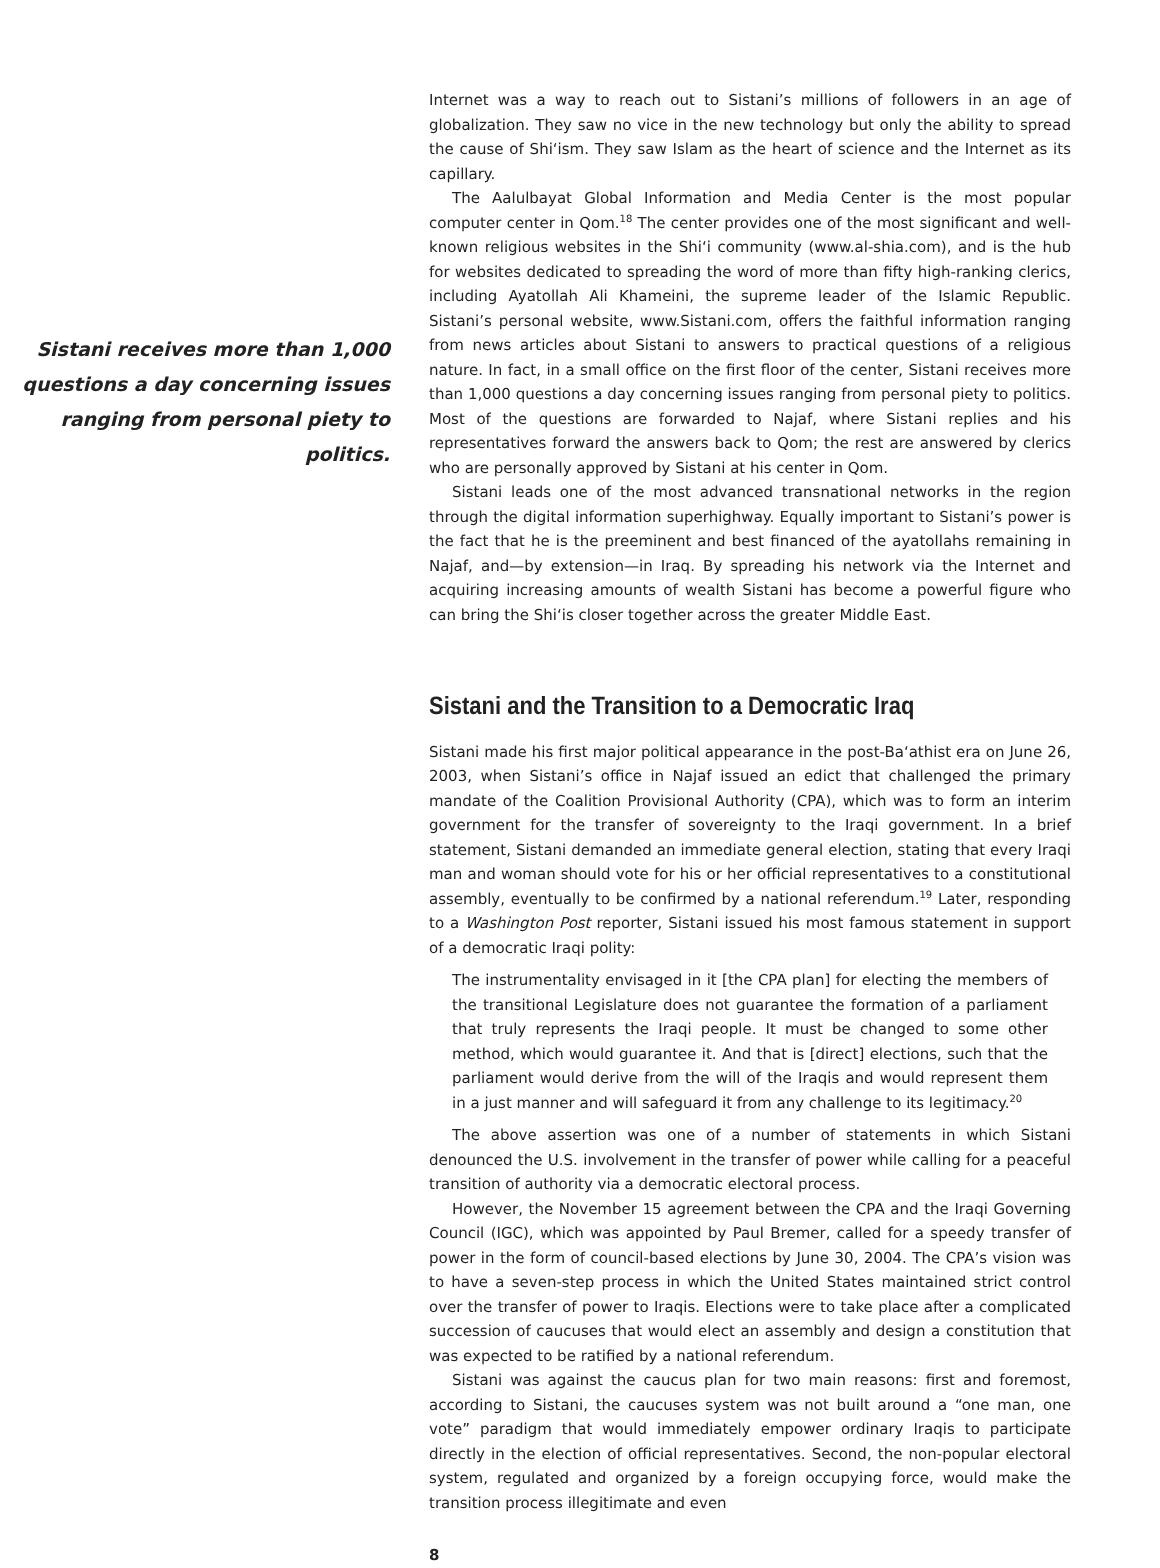Sistani receives more than 1,000
questions a day concerning issues
ranging from personal piety to politics.
Internet was a way to reach out to Sistani’s millions of followers in an age of globalization. They saw no vice in the new technology but only the ability to spread the cause of Shi‘ism. They saw Islam as the heart of science and the Internet as its capillary.
The Aalulbayat Global Information and Media Center is the most popular computer center in Qom.<sup>18</sup> The center provides one of the most significant and well-known religious websites in the Shi‘i community (www.al-shia.com), and is the hub for websites dedicated to spreading the word of more than fifty high-ranking clerics, including Ayatollah Ali Khameini, the supreme leader of the Islamic Republic. Sistani’s personal website, www.Sistani.com, offers the faithful information ranging from news articles about Sistani to answers to practical questions of a religious nature. In fact, in a small office on the first floor of the center, Sistani receives more than 1,000 questions a day concerning issues ranging from personal piety to politics. Most of the questions are forwarded to Najaf, where Sistani replies and his representatives forward the answers back to Qom; the rest are answered by clerics who are personally approved by Sistani at his center in Qom.
Sistani leads one of the most advanced transnational networks in the region through the digital information superhighway. Equally important to Sistani’s power is the fact that he is the preeminent and best financed of the ayatollahs remaining in Najaf, and—by extension—in Iraq. By spreading his network via the Internet and acquiring increasing amounts of wealth Sistani has become a powerful figure who can bring the Shi‘is closer together across the greater Middle East.
Sistani and the Transition to a Democratic Iraq
Sistani made his first major political appearance in the post-Ba‘athist era on June 26, 2003, when Sistani’s office in Najaf issued an edict that challenged the primary mandate of the Coalition Provisional Authority (CPA), which was to form an interim government for the transfer of sovereignty to the Iraqi government. In a brief statement, Sistani demanded an immediate general election, stating that every Iraqi man and woman should vote for his or her official representatives to a constitutional assembly, eventually to be confirmed by a national referendum.<sup>19</sup> Later, responding to a Washington Post reporter, Sistani issued his most famous statement in support of a democratic Iraqi polity:
The instrumentality envisaged in it [the CPA plan] for electing the members of the transitional Legislature does not guarantee the formation of a parliament that truly represents the Iraqi people. It must be changed to some other method, which would guarantee it. And that is [direct] elections, such that the parliament would derive from the will of the Iraqis and would represent them in a just manner and will safeguard it from any challenge to its legitimacy.<sup>20</sup>
The above assertion was one of a number of statements in which Sistani denounced the U.S. involvement in the transfer of power while calling for a peaceful transition of authority via a democratic electoral process.
However, the November 15 agreement between the CPA and the Iraqi Governing Council (IGC), which was appointed by Paul Bremer, called for a speedy transfer of power in the form of council-based elections by June 30, 2004. The CPA’s vision was to have a seven-step process in which the United States maintained strict control over the transfer of power to Iraqis. Elections were to take place after a complicated succession of caucuses that would elect an assembly and design a constitution that was expected to be ratified by a national referendum.
Sistani was against the caucus plan for two main reasons: first and foremost, according to Sistani, the caucuses system was not built around a “one man, one vote” paradigm that would immediately empower ordinary Iraqis to participate directly in the election of official representatives. Second, the non-popular electoral system, regulated and organized by a foreign occupying force, would make the transition process illegitimate and even
8